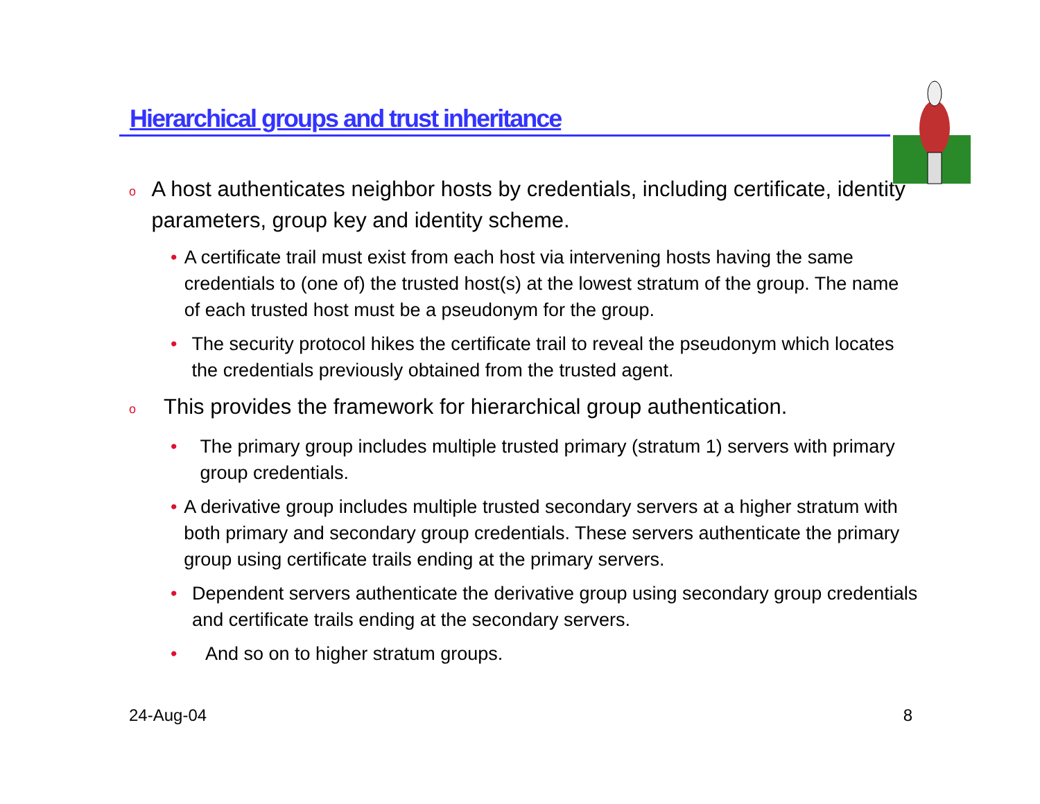Hierarchical groups and trust inheritance
o A host authenticates neighbor hosts by credentials, including certificate, identity parameters, group key and identity scheme.
• A certificate trail must exist from each host via intervening hosts having the same credentials to (one of) the trusted host(s) at the lowest stratum of the group. The name of each trusted host must be a pseudonym for the group.
• The security protocol hikes the certificate trail to reveal the pseudonym which locates the credentials previously obtained from the trusted agent.
o This provides the framework for hierarchical group authentication.
• The primary group includes multiple trusted primary (stratum 1) servers with primary group credentials.
• A derivative group includes multiple trusted secondary servers at a higher stratum with both primary and secondary group credentials. These servers authenticate the primary group using certificate trails ending at the primary servers.
• Dependent servers authenticate the derivative group using secondary group credentials and certificate trails ending at the secondary servers.
• And so on to higher stratum groups.
24-Aug-04 8